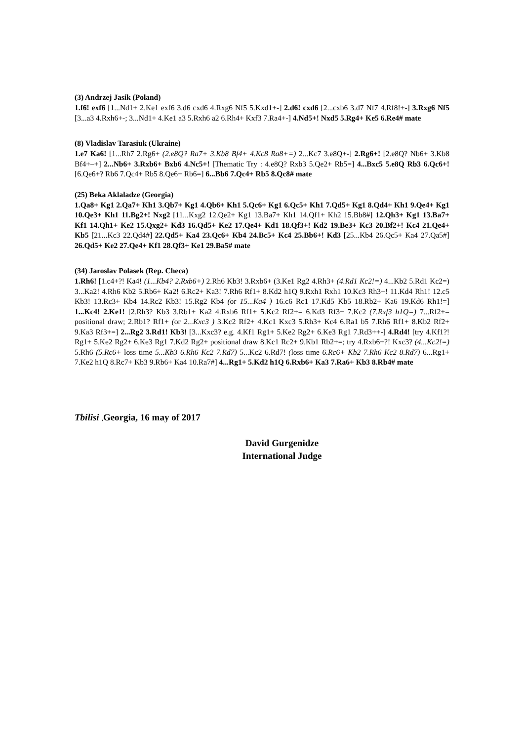(3) Andrzej Jasik (Poland)
1.f6! exf6 [1...Nd1+ 2.Ke1 exf6 3.d6 cxd6 4.Rxg6 Nf5 5.Kxd1+-] 2.d6! cxd6 [2...cxb6 3.d7 Nf7 4.Rf8!+-] 3.Rxg6 Nf5 [3...a3 4.Rxh6+-; 3...Nd1+ 4.Ke1 a3 5.Rxh6 a2 6.Rh4+ Kxf3 7.Ra4+-] 4.Nd5+! Nxd5 5.Rg4+ Ke5 6.Re4# mate
(8) Vladislav Tarasiuk (Ukraine)
1.e7 Ka6! [1...Rh7 2.Rg6+ (2.e8Q? Ra7+ 3.Kb8 Bf4+ 4.Kc8 Ra8+=) 2...Kc7 3.e8Q+-] 2.Rg6+! [2.e8Q? Nb6+ 3.Kb8 Bf4+–+] 2...Nb6+ 3.Rxb6+ Bxb6 4.Nc5+! [Thematic Try : 4.e8Q? Rxb3 5.Qe2+ Rb5=] 4...Bxc5 5.e8Q Rb3 6.Qc6+! [6.Qe6+? Rb6 7.Qc4+ Rb5 8.Qe6+ Rb6=] 6...Bb6 7.Qc4+ Rb5 8.Qc8# mate
(25) Beka Aklaladze (Georgia)
1.Qa8+ Kg1 2.Qa7+ Kh1 3.Qb7+ Kg1 4.Qb6+ Kh1 5.Qc6+ Kg1 6.Qc5+ Kh1 7.Qd5+ Kg1 8.Qd4+ Kh1 9.Qe4+ Kg1 10.Qe3+ Kh1 11.Bg2+! Nxg2 [11...Kxg2 12.Qe2+ Kg1 13.Ba7+ Kh1 14.Qf1+ Kh2 15.Bb8#] 12.Qh3+ Kg1 13.Ba7+ Kf1 14.Qh1+ Ke2 15.Qxg2+ Kd3 16.Qd5+ Ke2 17.Qe4+ Kd1 18.Qf3+! Kd2 19.Be3+ Kc3 20.Bf2+! Kc4 21.Qe4+ Kb5 [21...Kc3 22.Qd4#] 22.Qd5+ Ka4 23.Qc6+ Kb4 24.Bc5+ Kc4 25.Bb6+! Kd3 [25...Kb4 26.Qc5+ Ka4 27.Qa5#] 26.Qd5+ Ke2 27.Qe4+ Kf1 28.Qf3+ Ke1 29.Ba5# mate
(34) Jaroslav Polasek (Rep. Checa)
1.Rh6! [1.c4+?! Ka4! (1...Kb4? 2.Rxb6+) 2.Rh6 Kb3! 3.Rxb6+ (3.Ke1 Rg2 4.Rh3+ (4.Rd1 Kc2!=) 4...Kb2 5.Rd1 Kc2=) 3...Ka2! 4.Rh6 Kb2 5.Rb6+ Ka2! 6.Rc2+ Ka3! 7.Rh6 Rf1+ 8.Kd2 h1Q 9.Rxh1 Rxh1 10.Kc3 Rh3+! 11.Kd4 Rh1! 12.c5 Kb3! 13.Rc3+ Kb4 14.Rc2 Kb3! 15.Rg2 Kb4 (or 15...Ka4 ) 16.c6 Rc1 17.Kd5 Kb5 18.Rb2+ Ka6 19.Kd6 Rh1!=] 1...Kc4! 2.Ke1! [2.Rh3? Kb3 3.Rb1+ Ka2 4.Rxb6 Rf1+ 5.Kc2 Rf2+= 6.Kd3 Rf3+ 7.Kc2 (7.Rxf3 h1Q=) 7...Rf2+= positional draw; 2.Rb1? Rf1+ (or 2...Kxc3 ) 3.Kc2 Rf2+ 4.Kc1 Kxc3 5.Rh3+ Kc4 6.Ra1 b5 7.Rh6 Rf1+ 8.Kb2 Rf2+ 9.Ka3 Rf3+=] 2...Rg2 3.Rd1! Kb3! [3...Kxc3? e.g. 4.Kf1 Rg1+ 5.Ke2 Rg2+ 6.Ke3 Rg1 7.Rd3++-] 4.Rd4! [try 4.Kf1?! Rg1+ 5.Ke2 Rg2+ 6.Ke3 Rg1 7.Kd2 Rg2+ positional draw 8.Kc1 Rc2+ 9.Kb1 Rb2+=; try 4.Rxb6+?! Kxc3? (4...Kc2!=) 5.Rh6 (5.Rc6+ loss time 5...Kb3 6.Rh6 Kc2 7.Rd7) 5...Kc2 6.Rd7! (loss time 6.Rc6+ Kb2 7.Rh6 Kc2 8.Rd7) 6...Rg1+ 7.Ke2 h1Q 8.Rc7+ Kb3 9.Rb6+ Ka4 10.Ra7#] 4...Rg1+ 5.Kd2 h1Q 6.Rxb6+ Ka3 7.Ra6+ Kb3 8.Rb4# mate
Tbilisi , Georgia, 16 may of 2017
David Gurgenidze
International Judge